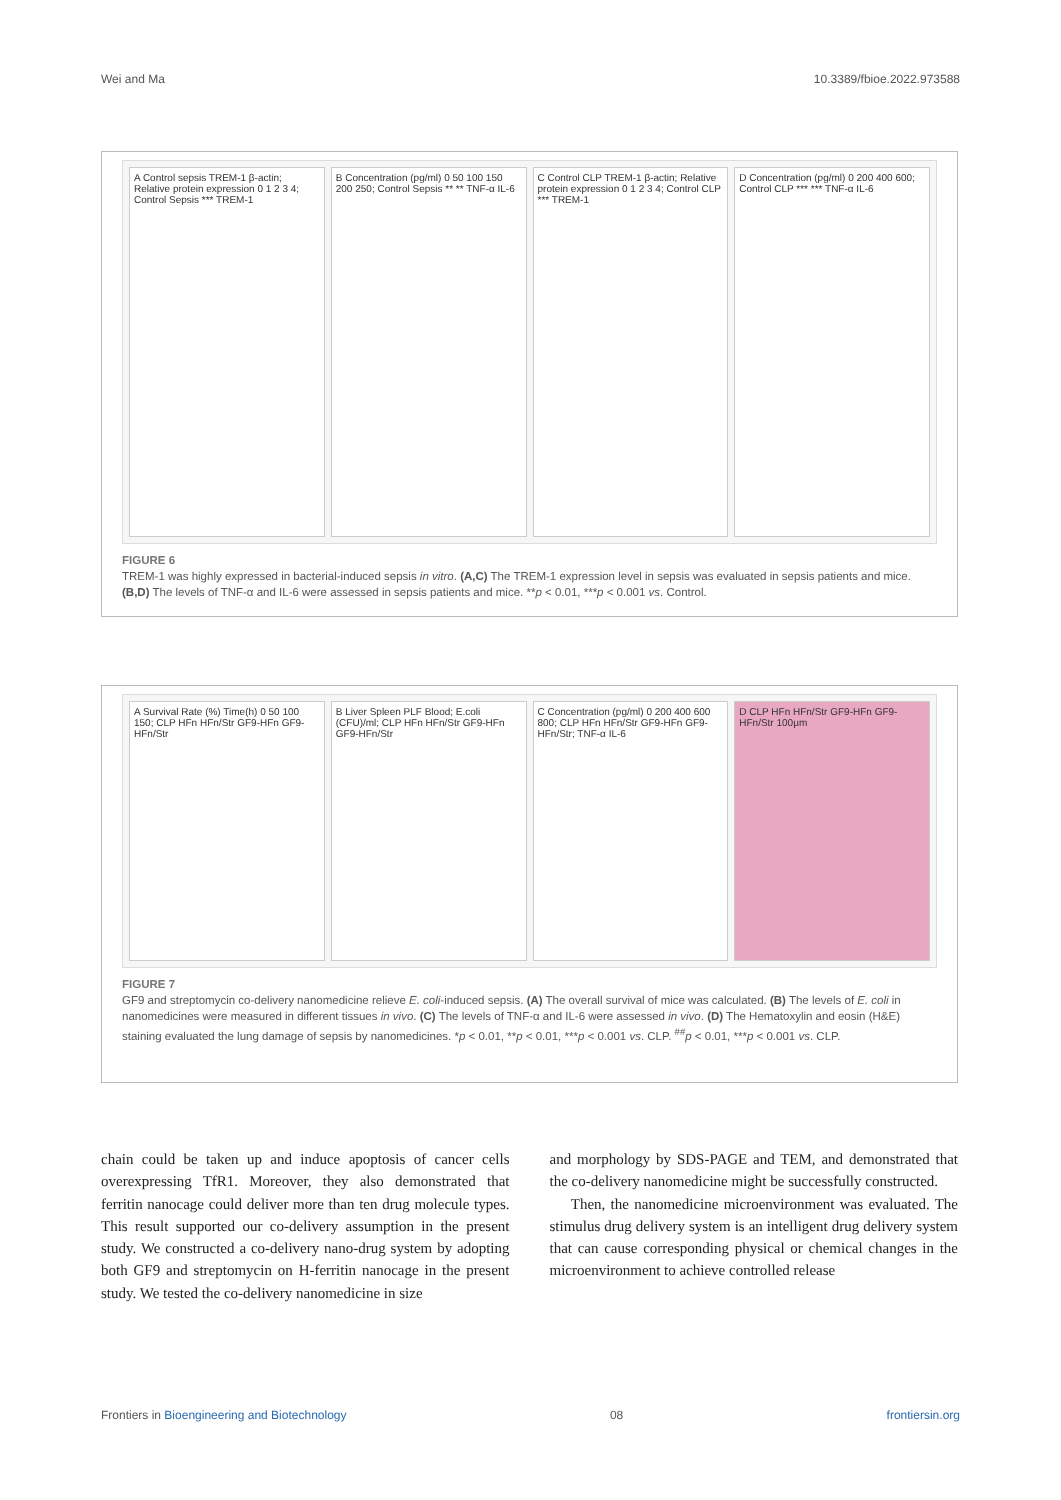Wei and Ma 10.3389/fbioe.2022.973588
A Control sepsis TREM-1 β-actin; Relative protein expression 0 1 2 3 4; Control Sepsis *** TREM-1
B Concentration (pg/ml) 0 50 100 150 200 250; Control Sepsis ** ** TNF-α IL-6
C Control CLP TREM-1 β-actin; Relative protein expression 0 1 2 3 4; Control CLP *** TREM-1
D Concentration (pg/ml) 0 200 400 600; Control CLP *** *** TNF-α IL-6
FIGURE 6
TREM-1 was highly expressed in bacterial-induced sepsis in vitro. (A,C) The TREM-1 expression level in sepsis was evaluated in sepsis patients and mice. (B,D) The levels of TNF-α and IL-6 were assessed in sepsis patients and mice. **p < 0.01, ***p < 0.001 vs. Control.
A Survival Rate (%) Time(h) 0 50 100 150; CLP HFn HFn/Str GF9-HFn GF9-HFn/Str
B Liver Spleen PLF Blood; E.coli (CFU)/ml; CLP HFn HFn/Str GF9-HFn GF9-HFn/Str
C Concentration (pg/ml) 0 200 400 600 800; CLP HFn HFn/Str GF9-HFn GF9-HFn/Str; TNF-α IL-6
D CLP HFn HFn/Str GF9-HFn GF9-HFn/Str 100μm
FIGURE 7
GF9 and streptomycin co-delivery nanomedicine relieve E. coli-induced sepsis. (A) The overall survival of mice was calculated. (B) The levels of E. coli in nanomedicines were measured in different tissues in vivo. (C) The levels of TNF-α and IL-6 were assessed in vivo. (D) The Hematoxylin and eosin (H&E) staining evaluated the lung damage of sepsis by nanomedicines. *p < 0.01, **p < 0.01, ***p < 0.001 vs. CLP. <sup>##</sup>p < 0.01, ***p < 0.001 vs. CLP.
chain could be taken up and induce apoptosis of cancer cells overexpressing TfR1. Moreover, they also demonstrated that ferritin nanocage could deliver more than ten drug molecule types. This result supported our co-delivery assumption in the present study. We constructed a co-delivery nano-drug system by adopting both GF9 and streptomycin on H-ferritin nanocage in the present study. We tested the co-delivery nanomedicine in size
and morphology by SDS-PAGE and TEM, and demonstrated that the co-delivery nanomedicine might be successfully constructed.
Then, the nanomedicine microenvironment was evaluated. The stimulus drug delivery system is an intelligent drug delivery system that can cause corresponding physical or chemical changes in the microenvironment to achieve controlled release
Frontiers in Bioengineering and Biotechnology 08 frontiersin.org